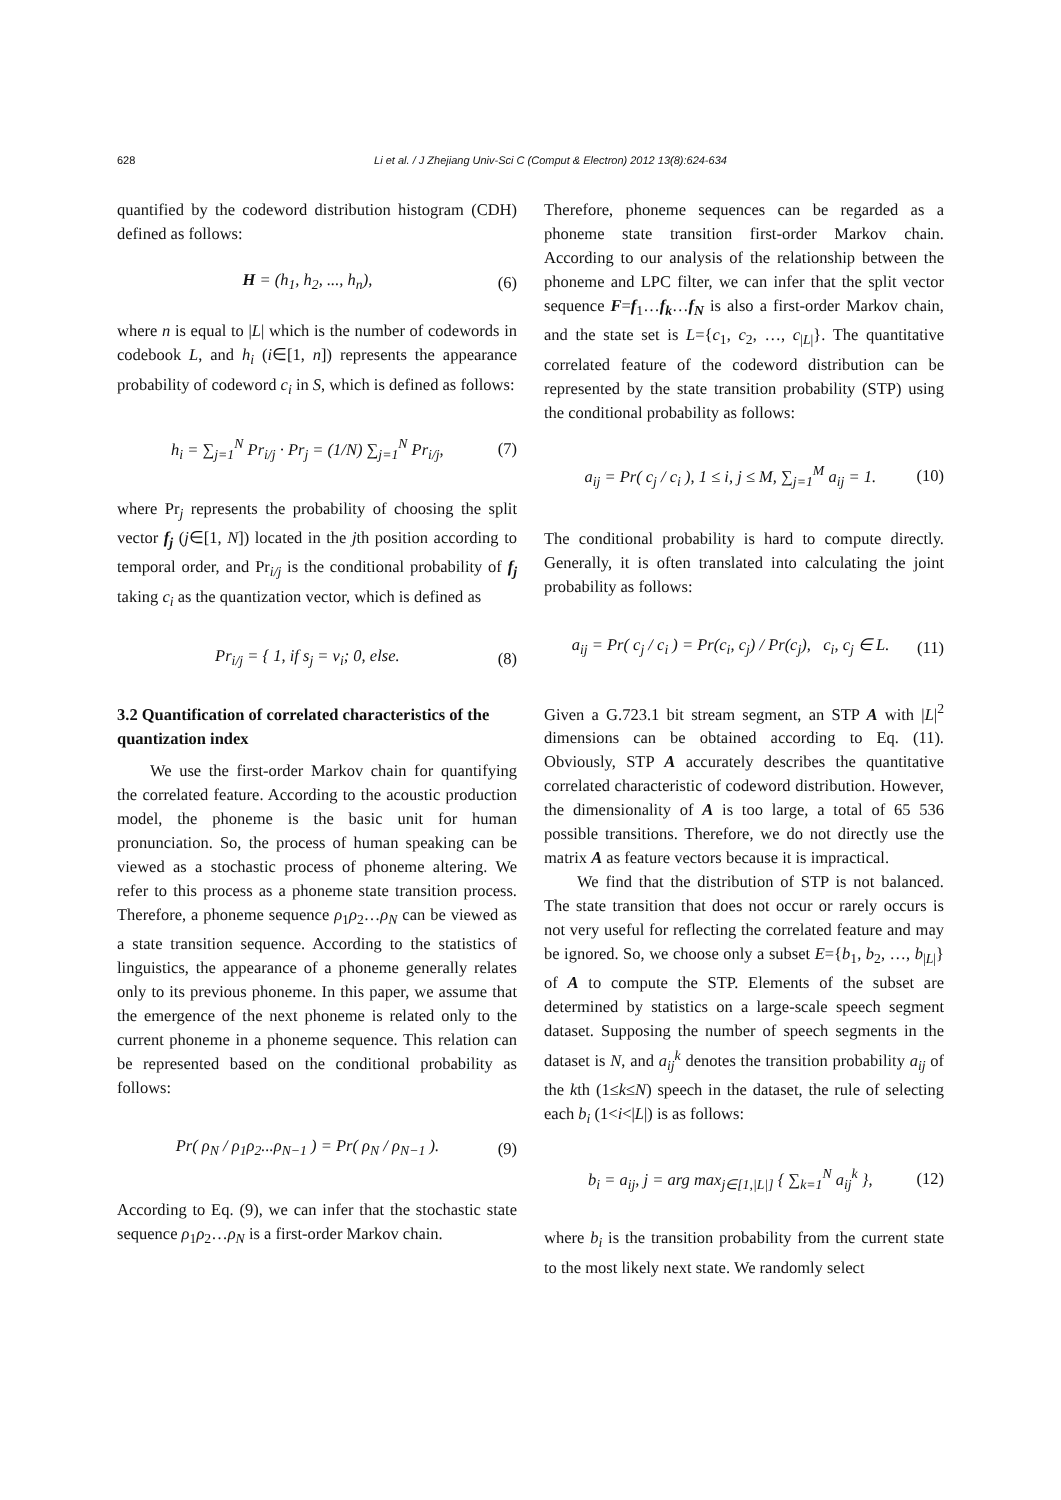628
Li et al. / J Zhejiang Univ-Sci C (Comput & Electron) 2012 13(8):624-634
quantified by the codeword distribution histogram (CDH) defined as follows:
H = (h<sub>1</sub>, h<sub>2</sub>, ..., h<sub>n</sub>), (6)
where n is equal to |L| which is the number of codewords in codebook L, and h<sub>i</sub> (i∈[1, n]) represents the appearance probability of codeword c<sub>i</sub> in S, which is defined as follows:
h<sub>i</sub> = ∑<sub>j=1</sub><sup>N</sup> Pr<sub>i/j</sub> · Pr<sub>j</sub> = (1/N) ∑<sub>j=1</sub><sup>N</sup> Pr<sub>i/j</sub>, (7)
where Pr<sub>j</sub> represents the probability of choosing the split vector f<sub>j</sub> (j∈[1, N]) located in the jth position according to temporal order, and Pr<sub>i/j</sub> is the conditional probability of f<sub>j</sub> taking c<sub>i</sub> as the quantization vector, which is defined as
Pr<sub>i/j</sub> = { 1, if s<sub>j</sub> = v<sub>i</sub>; 0, else. (8)
3.2 Quantification of correlated characteristics of the quantization index
We use the first-order Markov chain for quantifying the correlated feature. According to the acoustic production model, the phoneme is the basic unit for human pronunciation. So, the process of human speaking can be viewed as a stochastic process of phoneme altering. We refer to this process as a phoneme state transition process. Therefore, a phoneme sequence ρ<sub>1</sub>ρ<sub>2</sub>…ρ<sub>N</sub> can be viewed as a state transition sequence. According to the statistics of linguistics, the appearance of a phoneme generally relates only to its previous phoneme. In this paper, we assume that the emergence of the next phoneme is related only to the current phoneme in a phoneme sequence. This relation can be represented based on the conditional probability as follows:
Pr( ρ<sub>N</sub> / ρ<sub>1</sub>ρ<sub>2</sub>...ρ<sub>N−1</sub> ) = Pr( ρ<sub>N</sub> / ρ<sub>N−1</sub> ). (9)
According to Eq. (9), we can infer that the stochastic state sequence ρ<sub>1</sub>ρ<sub>2</sub>…ρ<sub>N</sub> is a first-order Markov chain.
Therefore, phoneme sequences can be regarded as a phoneme state transition first-order Markov chain. According to our analysis of the relationship between the phoneme and LPC filter, we can infer that the split vector sequence F=f<sub>1</sub>…f<sub>k</sub>…f<sub>N</sub> is also a first-order Markov chain, and the state set is L={c<sub>1</sub>, c<sub>2</sub>, …, c<sub>|L|</sub>}. The quantitative correlated feature of the codeword distribution can be represented by the state transition probability (STP) using the conditional probability as follows:
a<sub>ij</sub> = Pr( c<sub>j</sub> / c<sub>i</sub> ), 1 ≤ i, j ≤ M, ∑<sub>j=1</sub><sup>M</sup> a<sub>ij</sub> = 1. (10)
The conditional probability is hard to compute directly. Generally, it is often translated into calculating the joint probability as follows:
a<sub>ij</sub> = Pr( c<sub>j</sub> / c<sub>i</sub> ) = Pr(c<sub>i</sub>, c<sub>j</sub>) / Pr(c<sub>j</sub>), c<sub>i</sub>, c<sub>j</sub> ∈ L. (11)
Given a G.723.1 bit stream segment, an STP A with |L|<sup>2</sup> dimensions can be obtained according to Eq. (11). Obviously, STP A accurately describes the quantitative correlated characteristic of codeword distribution. However, the dimensionality of A is too large, a total of 65 536 possible transitions. Therefore, we do not directly use the matrix A as feature vectors because it is impractical.
We find that the distribution of STP is not balanced. The state transition that does not occur or rarely occurs is not very useful for reflecting the correlated feature and may be ignored. So, we choose only a subset E={b<sub>1</sub>, b<sub>2</sub>, …, b<sub>|L|</sub>} of A to compute the STP. Elements of the subset are determined by statistics on a large-scale speech segment dataset. Supposing the number of speech segments in the dataset is N, and a<sub>ij</sub><sup>k</sup> denotes the transition probability a<sub>ij</sub> of the kth (1≤k≤N) speech in the dataset, the rule of selecting each b<sub>i</sub> (1<i<|L|) is as follows:
b<sub>i</sub> = a<sub>ij</sub>, j = arg max<sub>j∈[1,|L|]</sub> { ∑<sub>k=1</sub><sup>N</sup> a<sub>ij</sub><sup>k</sup> }, (12)
where b<sub>i</sub> is the transition probability from the current state to the most likely next state. We randomly select